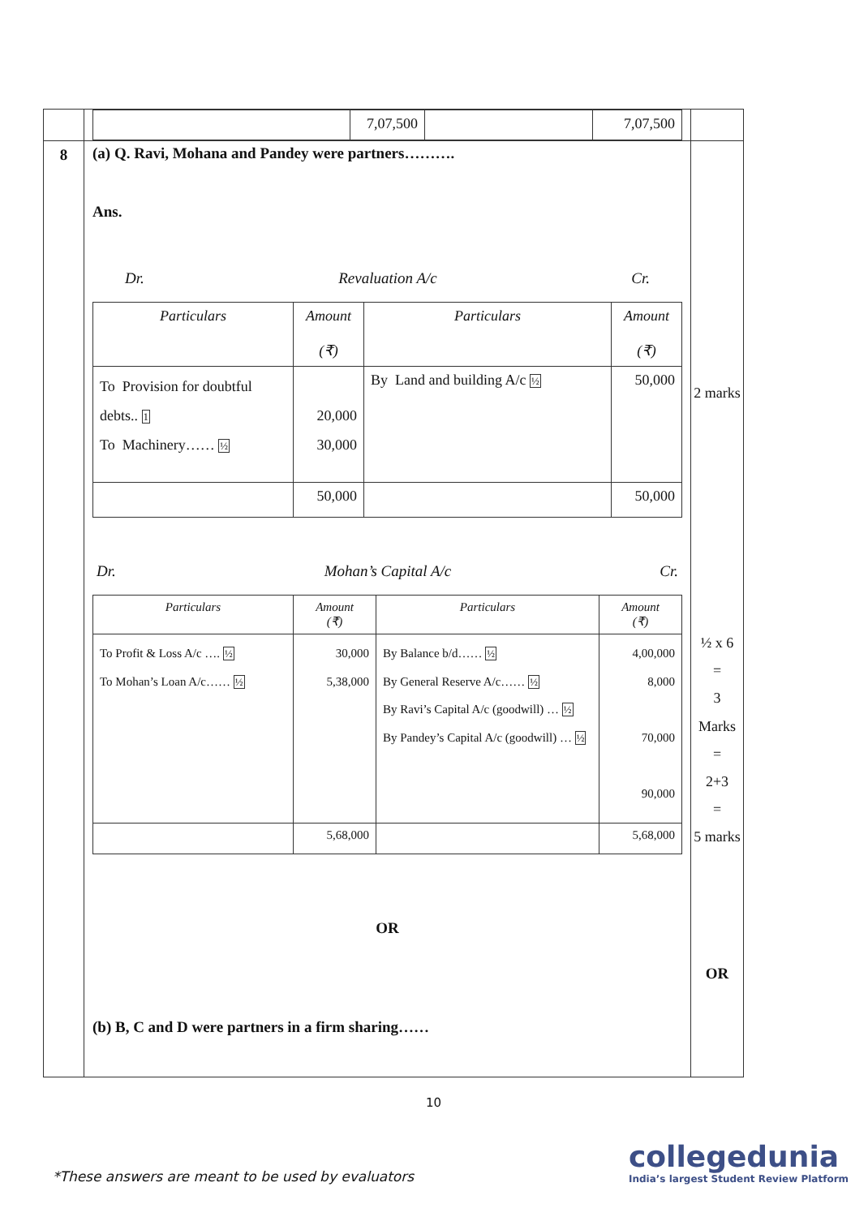| | / / 7,07,500 / / 7,07,500 / | |
| 8 | (a) Q. Ravi, Mohana and Pandey were partners………. Ans. Dr. Revaluation A/c Cr. / Particulars / Amount (₹) / Particulars / Amount (₹) / / --- / --- / --- / --- / / To Provision for doubtful debts.. 1 To Machinery…… ½ / 20,000 30,000 / By Land and building A/c ½ / 50,000 / / / 50,000 / / 50,000 / Dr. Mohan’s Capital A/c Cr. / Particulars / Amount (₹) / Particulars / Amount (₹) / / --- / --- / --- / --- / / To Profit & Loss A/c …. ½ To Mohan’s Loan A/c…… ½ / 30,000 5,38,000 / By Balance b/d…… ½ By General Reserve A/c…… ½ By Ravi’s Capital A/c (goodwill) … ½ By Pandey’s Capital A/c (goodwill) … ½ / 4,00,000 8,000 70,000 90,000 / / / 5,68,000 / / 5,68,000 / OR (b) B, C and D were partners in a firm sharing…… | 2 marks ½ x 6 = 3 Marks = 2+3 = 5 marks OR |
10
*These answers are meant to be used by evaluators
collegedunia
India’s largest Student Review Platform